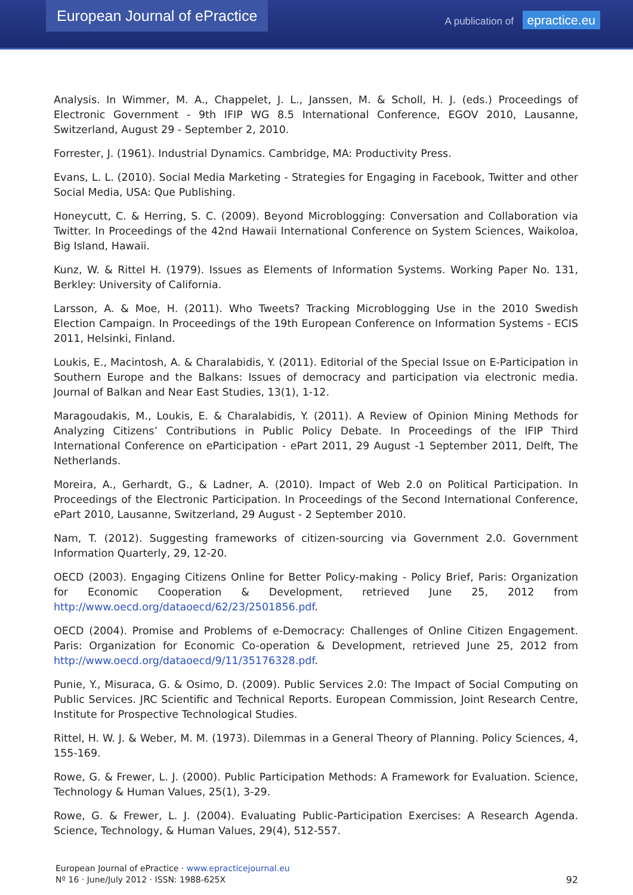European Journal of ePractice
A publication of epractice.eu
Analysis. In Wimmer, M. A., Chappelet, J. L., Janssen, M. & Scholl, H. J. (eds.) Proceedings of Electronic Government - 9th IFIP WG 8.5 International Conference, EGOV 2010, Lausanne, Switzerland, August 29 - September 2, 2010.
Forrester, J. (1961). Industrial Dynamics. Cambridge, MA: Productivity Press.
Evans, L. L. (2010). Social Media Marketing - Strategies for Engaging in Facebook, Twitter and other Social Media, USA: Que Publishing.
Honeycutt, C. & Herring, S. C. (2009). Beyond Microblogging: Conversation and Collaboration via Twitter. In Proceedings of the 42nd Hawaii International Conference on System Sciences, Waikoloa, Big Island, Hawaii.
Kunz, W. & Rittel H. (1979). Issues as Elements of Information Systems. Working Paper No. 131, Berkley: University of California.
Larsson, A. & Moe, H. (2011). Who Tweets? Tracking Microblogging Use in the 2010 Swedish Election Campaign. In Proceedings of the 19th European Conference on Information Systems - ECIS 2011, Helsinki, Finland.
Loukis, E., Macintosh, A. & Charalabidis, Y. (2011). Editorial of the Special Issue on E-Participation in Southern Europe and the Balkans: Issues of democracy and participation via electronic media. Journal of Balkan and Near East Studies, 13(1), 1-12.
Maragoudakis, M., Loukis, E. & Charalabidis, Y. (2011). A Review of Opinion Mining Methods for Analyzing Citizens’ Contributions in Public Policy Debate. In Proceedings of the IFIP Third International Conference on eParticipation - ePart 2011, 29 August -1 September 2011, Delft, The Netherlands.
Moreira, A., Gerhardt, G., & Ladner, A. (2010). Impact of Web 2.0 on Political Participation. In Proceedings of the Electronic Participation. In Proceedings of the Second International Conference, ePart 2010, Lausanne, Switzerland, 29 August - 2 September 2010.
Nam, T. (2012). Suggesting frameworks of citizen-sourcing via Government 2.0. Government Information Quarterly, 29, 12-20.
OECD (2003). Engaging Citizens Online for Better Policy-making - Policy Brief, Paris: Organization for Economic Cooperation & Development, retrieved June 25, 2012 from http://www.oecd.org/dataoecd/62/23/2501856.pdf.
OECD (2004). Promise and Problems of e-Democracy: Challenges of Online Citizen Engagement. Paris: Organization for Economic Co-operation & Development, retrieved June 25, 2012 from http://www.oecd.org/dataoecd/9/11/35176328.pdf.
Punie, Y., Misuraca, G. & Osimo, D. (2009). Public Services 2.0: The Impact of Social Computing on Public Services. JRC Scientific and Technical Reports. European Commission, Joint Research Centre, Institute for Prospective Technological Studies.
Rittel, H. W. J. & Weber, M. M. (1973). Dilemmas in a General Theory of Planning. Policy Sciences, 4, 155-169.
Rowe, G. & Frewer, L. J. (2000). Public Participation Methods: A Framework for Evaluation. Science, Technology & Human Values, 25(1), 3-29.
Rowe, G. & Frewer, L. J. (2004). Evaluating Public-Participation Exercises: A Research Agenda. Science, Technology, & Human Values, 29(4), 512-557.
European Journal of ePractice · www.epracticejournal.eu
Nº 16 · June/July 2012 · ISSN: 1988-625X
92